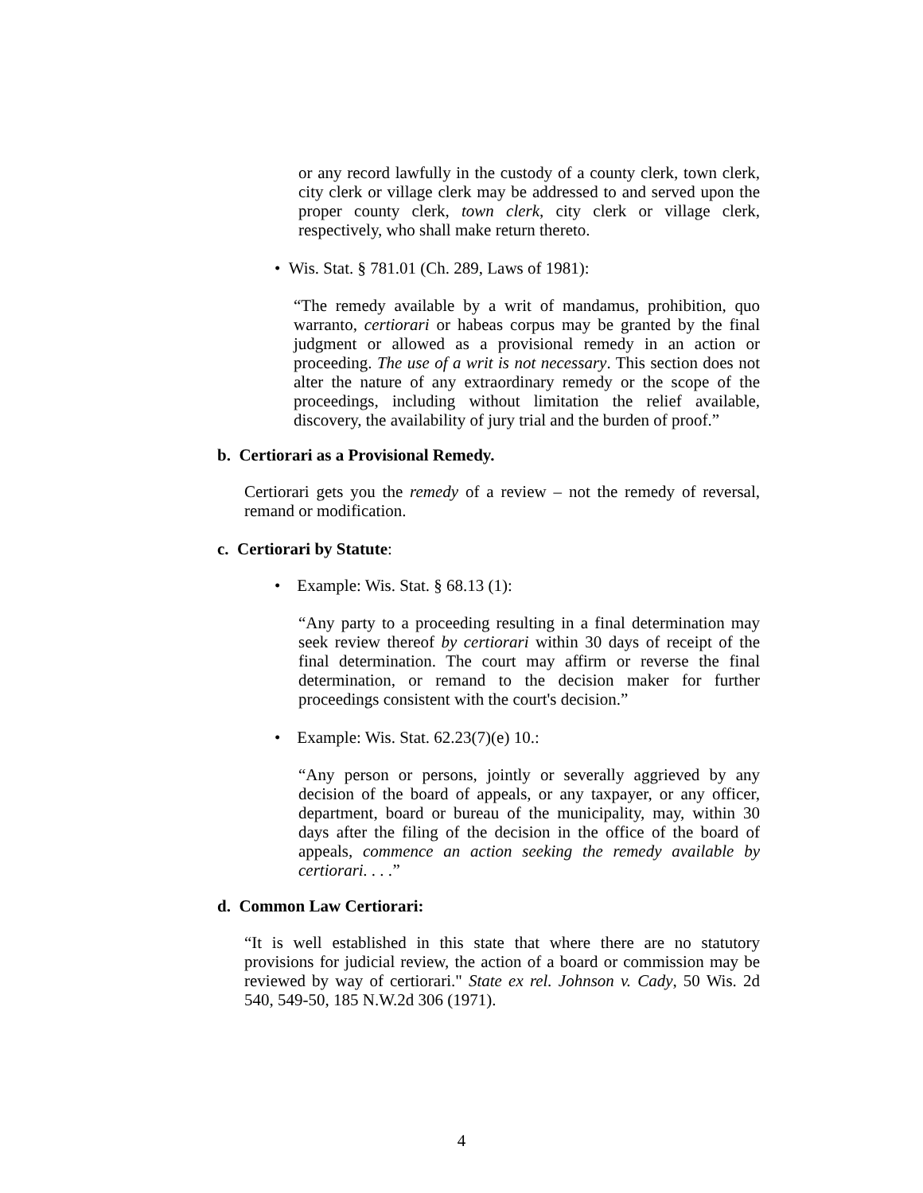or any record lawfully in the custody of a county clerk, town clerk, city clerk or village clerk may be addressed to and served upon the proper county clerk, town clerk, city clerk or village clerk, respectively, who shall make return thereto.
• Wis. Stat. § 781.01 (Ch. 289, Laws of 1981):
“The remedy available by a writ of mandamus, prohibition, quo warranto, certiorari or habeas corpus may be granted by the final judgment or allowed as a provisional remedy in an action or proceeding. The use of a writ is not necessary. This section does not alter the nature of any extraordinary remedy or the scope of the proceedings, including without limitation the relief available, discovery, the availability of jury trial and the burden of proof.”
b. Certiorari as a Provisional Remedy.
Certiorari gets you the remedy of a review – not the remedy of reversal, remand or modification.
c. Certiorari by Statute:
• Example: Wis. Stat. § 68.13 (1):
“Any party to a proceeding resulting in a final determination may seek review thereof by certiorari within 30 days of receipt of the final determination. The court may affirm or reverse the final determination, or remand to the decision maker for further proceedings consistent with the court's decision.”
• Example: Wis. Stat. 62.23(7)(e) 10.:
“Any person or persons, jointly or severally aggrieved by any decision of the board of appeals, or any taxpayer, or any officer, department, board or bureau of the municipality, may, within 30 days after the filing of the decision in the office of the board of appeals, commence an action seeking the remedy available by certiorari. . . .”
d. Common Law Certiorari:
“It is well established in this state that where there are no statutory provisions for judicial review, the action of a board or commission may be reviewed by way of certiorari." State ex rel. Johnson v. Cady, 50 Wis. 2d 540, 549-50, 185 N.W.2d 306 (1971).
4